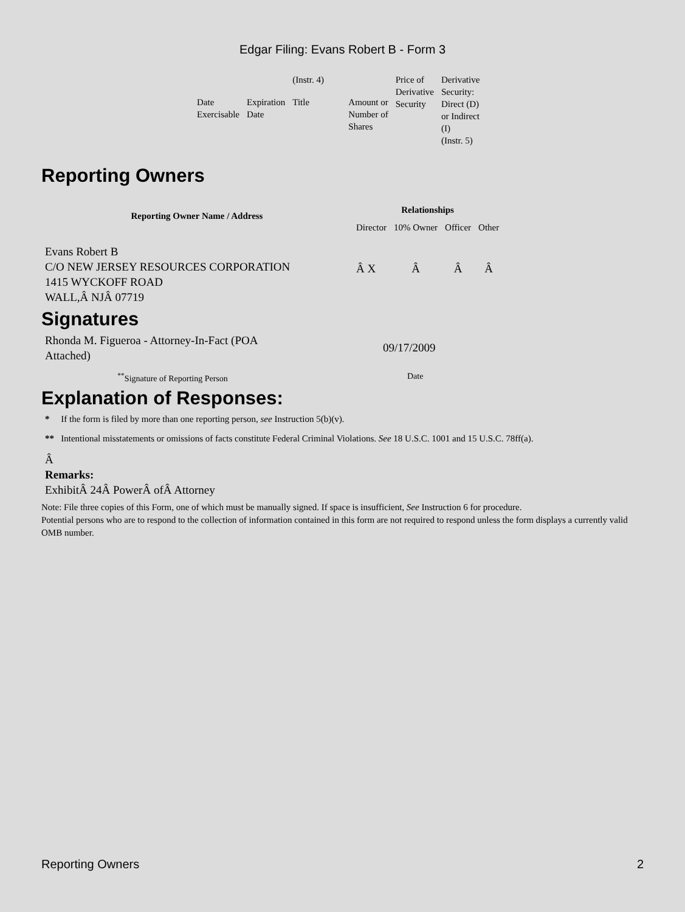Edgar Filing: Evans Robert B - Form 3
| | | (Instr. 4) | | Price of Derivative Security | Derivative Security: Direct (D) or Indirect (I) (Instr. 5) |
| Date Exercisable | Expiration Date | Title | Amount or Number of Shares | | |
Reporting Owners
| Reporting Owner Name / Address | Relationships | | | |
| --- | --- | --- | --- | --- |
| | Director | 10% Owner | Officer | Other |
| Evans Robert B C/O NEW JERSEY RESOURCES CORPORATION 1415 WYCKOFF ROAD WALL,Â NJÂ 07719 | Â X | Â | Â | Â |
Signatures
| Rhonda M. Figueroa - Attorney-In-Fact (POA Attached) | 09/17/2009 |
| <sup>**</sup> Signature of Reporting Person | Date |
Explanation of Responses:
* If the form is filed by more than one reporting person, see Instruction 5(b)(v).
** Intentional misstatements or omissions of facts constitute Federal Criminal Violations. See 18 U.S.C. 1001 and 15 U.S.C. 78ff(a).
Â
Remarks:
ExhibitÂ 24Â PowerÂ ofÂ Attorney
Note: File three copies of this Form, one of which must be manually signed. If space is insufficient, See Instruction 6 for procedure.
Potential persons who are to respond to the collection of information contained in this form are not required to respond unless the form displays a currently valid OMB number.
Reporting Owners 2